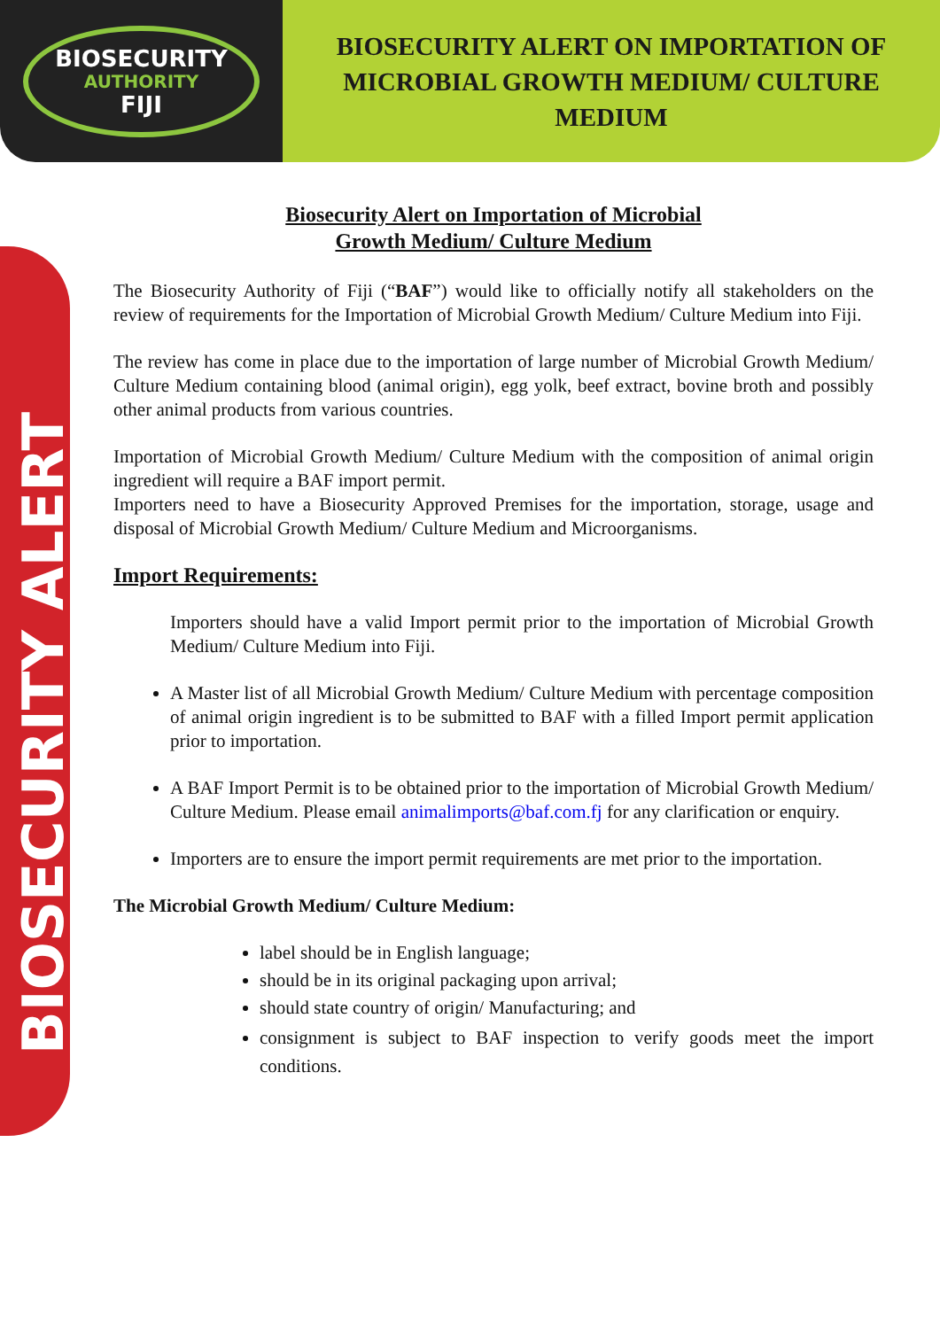BIOSECURITY
AUTHORITY
FIJI
BIOSECURITY ALERT ON IMPORTATION OF
MICROBIAL GROWTH MEDIUM/ CULTURE
MEDIUM
BIOSECURITY ALERT
Biosecurity Alert on Importation of Microbial
Growth Medium/ Culture Medium
The Biosecurity Authority of Fiji (“BAF”) would like to officially notify all stakeholders on the review of requirements for the Importation of Microbial Growth Medium/ Culture Medium into Fiji.
The review has come in place due to the importation of large number of Microbial Growth Medium/ Culture Medium containing blood (animal origin), egg yolk, beef extract, bovine broth and possibly other animal products from various countries.
Importation of Microbial Growth Medium/ Culture Medium with the composition of animal origin ingredient will require a BAF import permit.
Importers need to have a Biosecurity Approved Premises for the importation, storage, usage and disposal of Microbial Growth Medium/ Culture Medium and Microorganisms.
Import Requirements:
Importers should have a valid Import permit prior to the importation of Microbial Growth Medium/ Culture Medium into Fiji.
A Master list of all Microbial Growth Medium/ Culture Medium with percentage composition of animal origin ingredient is to be submitted to BAF with a filled Import permit application prior to importation.
A BAF Import Permit is to be obtained prior to the importation of Microbial Growth Medium/ Culture Medium. Please email animalimports@baf.com.fj for any clarification or enquiry.
Importers are to ensure the import permit requirements are met prior to the importation.
The Microbial Growth Medium/ Culture Medium:
label should be in English language;
should be in its original packaging upon arrival;
should state country of origin/ Manufacturing; and
consignment is subject to BAF inspection to verify goods meet the import conditions.